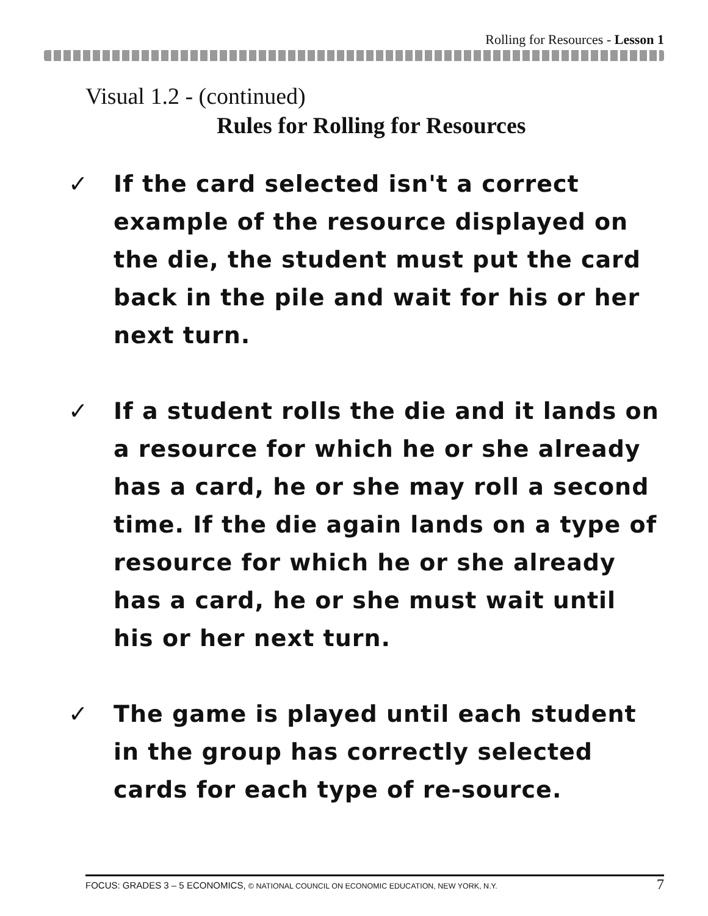Rolling for Resources - Lesson 1
Visual 1.2 - (continued)
Rules for Rolling for Resources
✓ If the card selected isn't a correct example of the resource displayed on the die, the student must put the card back in the pile and wait for his or her next turn.
✓ If a student rolls the die and it lands on a resource for which he or she already has a card, he or she may roll a second time. If the die again lands on a type of resource for which he or she already has a card, he or she must wait until his or her next turn.
✓ The game is played until each student in the group has correctly selected cards for each type of re-source.
FOCUS: GRADES 3 – 5 ECONOMICS, © NATIONAL COUNCIL ON ECONOMIC EDUCATION, NEW YORK, N.Y. 7